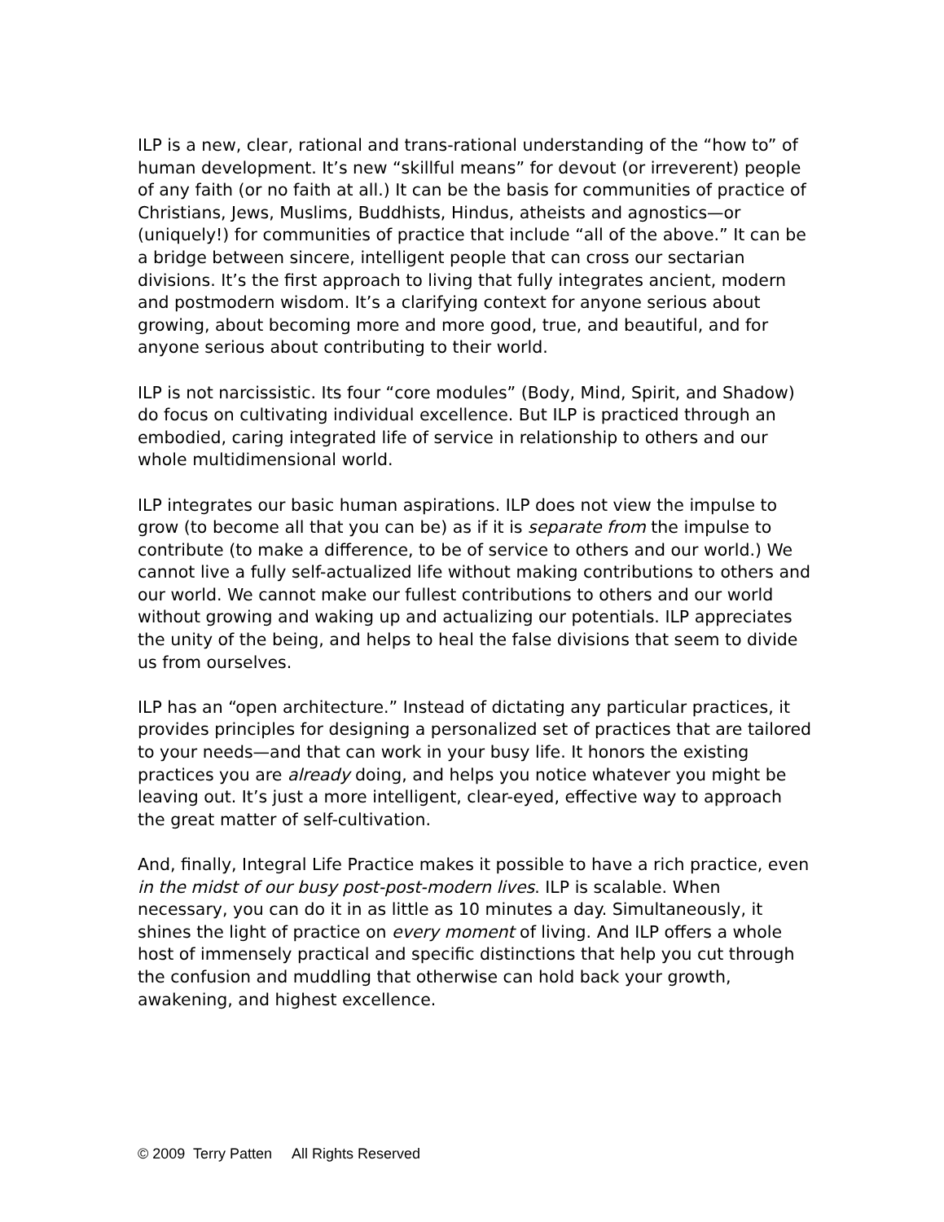ILP is a new, clear, rational and trans-rational understanding of the “how to” of human development. It’s new “skillful means” for devout (or irreverent) people of any faith (or no faith at all.) It can be the basis for communities of practice of Christians, Jews, Muslims, Buddhists, Hindus, atheists and agnostics—or (uniquely!) for communities of practice that include “all of the above.” It can be a bridge between sincere, intelligent people that can cross our sectarian divisions. It’s the first approach to living that fully integrates ancient, modern and postmodern wisdom. It’s a clarifying context for anyone serious about growing, about becoming more and more good, true, and beautiful, and for anyone serious about contributing to their world.
ILP is not narcissistic. Its four “core modules” (Body, Mind, Spirit, and Shadow) do focus on cultivating individual excellence. But ILP is practiced through an embodied, caring integrated life of service in relationship to others and our whole multidimensional world.
ILP integrates our basic human aspirations. ILP does not view the impulse to grow (to become all that you can be) as if it is separate from the impulse to contribute (to make a difference, to be of service to others and our world.) We cannot live a fully self-actualized life without making contributions to others and our world. We cannot make our fullest contributions to others and our world without growing and waking up and actualizing our potentials. ILP appreciates the unity of the being, and helps to heal the false divisions that seem to divide us from ourselves.
ILP has an “open architecture.” Instead of dictating any particular practices, it provides principles for designing a personalized set of practices that are tailored to your needs—and that can work in your busy life. It honors the existing practices you are already doing, and helps you notice whatever you might be leaving out. It’s just a more intelligent, clear-eyed, effective way to approach the great matter of self-cultivation.
And, finally, Integral Life Practice makes it possible to have a rich practice, even in the midst of our busy post-post-modern lives. ILP is scalable. When necessary, you can do it in as little as 10 minutes a day. Simultaneously, it shines the light of practice on every moment of living. And ILP offers a whole host of immensely practical and specific distinctions that help you cut through the confusion and muddling that otherwise can hold back your growth, awakening, and highest excellence.
© 2009 Terry Patten All Rights Reserved